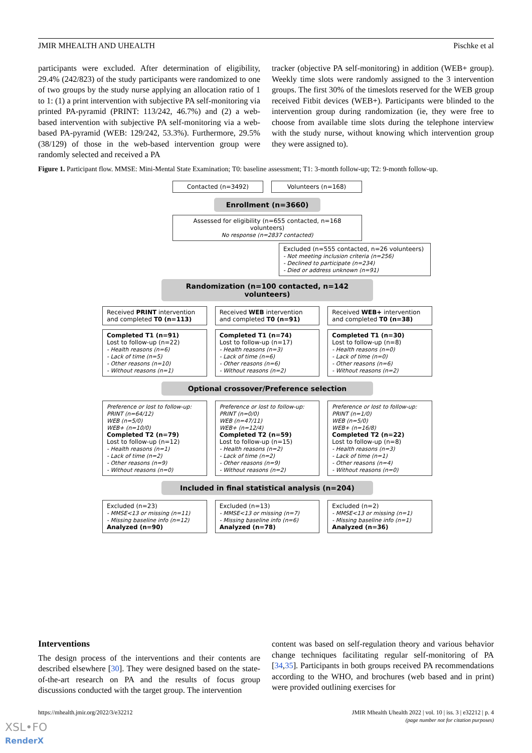JMIR MHEALTH AND UHEALTH Pischke et al
participants were excluded. After determination of eligibility, 29.4% (242/823) of the study participants were randomized to one of two groups by the study nurse applying an allocation ratio of 1 to 1: (1) a print intervention with subjective PA self-monitoring via printed PA-pyramid (PRINT: 113/242, 46.7%) and (2) a web-based intervention with subjective PA self-monitoring via a web-based PA-pyramid (WEB: 129/242, 53.3%). Furthermore, 29.5% (38/129) of those in the web-based intervention group were randomly selected and received a PA
tracker (objective PA self-monitoring) in addition (WEB+ group). Weekly time slots were randomly assigned to the 3 intervention groups. The first 30% of the timeslots reserved for the WEB group received Fitbit devices (WEB+). Participants were blinded to the intervention group during randomization (ie, they were free to choose from available time slots during the telephone interview with the study nurse, without knowing which intervention group they were assigned to).
Figure 1. Participant flow. MMSE: Mini-Mental State Examination; T0: baseline assessment; T1: 3-month follow-up; T2: 9-month follow-up.
Contacted (n=3492) Volunteers (n=168)
Enrollment (n=3660)
Assessed for eligibility (n=655 contacted, n=168 volunteers)
No response (n=2837 contacted)
Excluded (n=555 contacted, n=26 volunteers)
- Not meeting inclusion criteria (n=256)
- Declined to participate (n=234)
- Died or address unknown (n=91)
Randomization (n=100 contacted, n=142 volunteers)
Received PRINT intervention and completed T0 (n=113)
Received WEB intervention and completed T0 (n=91)
Received WEB+ intervention and completed T0 (n=38)
Completed T1 (n=91)
Lost to follow-up (n=22)
- Health reasons (n=6)
- Lack of time (n=5)
- Other reasons (n=10)
- Without reasons (n=1)
Completed T1 (n=74)
Lost to follow-up (n=17)
- Health reasons (n=3)
- Lack of time (n=6)
- Other reasons (n=6)
- Without reasons (n=2)
Completed T1 (n=30)
Lost to follow-up (n=8)
- Health reasons (n=0)
- Lack of time (n=0)
- Other reasons (n=6)
- Without reasons (n=2)
Optional crossover/Preference selection
Preference or lost to follow-up:
PRINT (n=64/12)
WEB (n=5/0)
WEB+ (n=10/0)
Completed T2 (n=79)
Lost to follow-up (n=12)
- Health reasons (n=1)
- Lack of time (n=2)
- Other reasons (n=9)
- Without reasons (n=0)
Preference or lost to follow-up:
PRINT (n=0/0)
WEB (n=47/11)
WEB+ (n=12/4)
Completed T2 (n=59)
Lost to follow-up (n=15)
- Health reasons (n=2)
- Lack of time (n=2)
- Other reasons (n=9)
- Without reasons (n=2)
Preference or lost to follow-up:
PRINT (n=1/0)
WEB (n=5/0)
WEB+ (n=16/8)
Completed T2 (n=22)
Lost to follow-up (n=8)
- Health reasons (n=3)
- Lack of time (n=1)
- Other reasons (n=4)
- Without reasons (n=0)
Included in final statistical analysis (n=204)
Excluded (n=23)
- MMSE<13 or missing (n=11)
- Missing baseline info (n=12)
Analyzed (n=90)
Excluded (n=13)
- MMSE<13 or missing (n=7)
- Missing baseline info (n=6)
Analyzed (n=78)
Excluded (n=2)
- MMSE<13 or missing (n=1)
- Missing baseline info (n=1)
Analyzed (n=36)
Interventions
The design process of the interventions and their contents are described elsewhere [30]. They were designed based on the state-of-the-art research on PA and the results of focus group discussions conducted with the target group. The intervention
content was based on self-regulation theory and various behavior change techniques facilitating regular self-monitoring of PA [34,35]. Participants in both groups received PA recommendations according to the WHO, and brochures (web based and in print) were provided outlining exercises for
https://mhealth.jmir.org/2022/3/e32212 JMIR Mhealth Uhealth 2022 | vol. 10 | iss. 3 | e32212 | p. 4
(page number not for citation purposes)
XSL•FO
RenderX